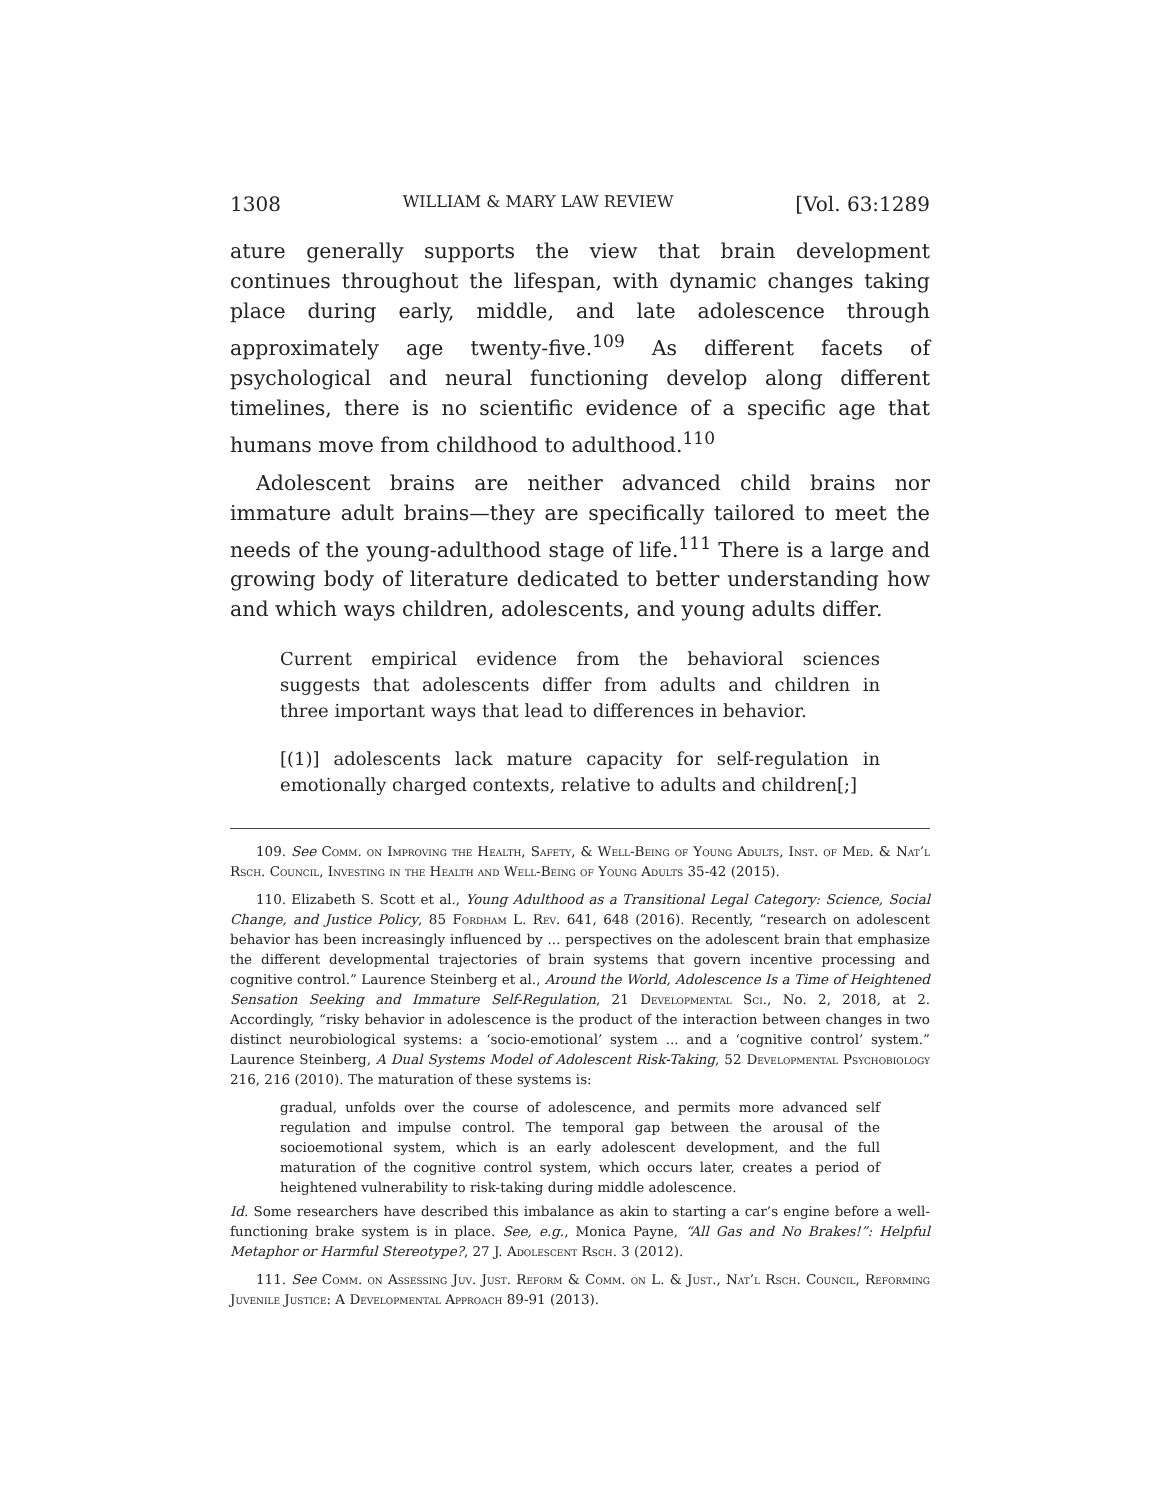1308 WILLIAM & MARY LAW REVIEW [Vol. 63:1289
ature generally supports the view that brain development continues throughout the lifespan, with dynamic changes taking place during early, middle, and late adolescence through approximately age twenty-five.<sup>109</sup> As different facets of psychological and neural functioning develop along different timelines, there is no scientific evidence of a specific age that humans move from childhood to adulthood.<sup>110</sup>
Adolescent brains are neither advanced child brains nor immature adult brains—they are specifically tailored to meet the needs of the young-adulthood stage of life.<sup>111</sup> There is a large and growing body of literature dedicated to better understanding how and which ways children, adolescents, and young adults differ.
Current empirical evidence from the behavioral sciences suggests that adolescents differ from adults and children in three important ways that lead to differences in behavior.
[(1)] adolescents lack mature capacity for self-regulation in emotionally charged contexts, relative to adults and children[;]
109. See Comm. on Improving the Health, Safety, & Well-Being of Young Adults, Inst. of Med. & Nat’l Rsch. Council, Investing in the Health and Well-Being of Young Adults 35-42 (2015).
110. Elizabeth S. Scott et al., Young Adulthood as a Transitional Legal Category: Science, Social Change, and Justice Policy, 85 Fordham L. Rev. 641, 648 (2016). Recently, “research on adolescent behavior has been increasingly influenced by ... perspectives on the adolescent brain that emphasize the different developmental trajectories of brain systems that govern incentive processing and cognitive control.” Laurence Steinberg et al., Around the World, Adolescence Is a Time of Heightened Sensation Seeking and Immature Self-Regulation, 21 Developmental Sci., No. 2, 2018, at 2. Accordingly, “risky behavior in adolescence is the product of the interaction between changes in two distinct neurobiological systems: a ‘socio-emotional’ system ... and a ‘cognitive control’ system.” Laurence Steinberg, A Dual Systems Model of Adolescent Risk-Taking, 52 Developmental Psychobiology 216, 216 (2010). The maturation of these systems is:
gradual, unfolds over the course of adolescence, and permits more advanced self regulation and impulse control. The temporal gap between the arousal of the socioemotional system, which is an early adolescent development, and the full maturation of the cognitive control system, which occurs later, creates a period of heightened vulnerability to risk-taking during middle adolescence.
Id. Some researchers have described this imbalance as akin to starting a car’s engine before a well-functioning brake system is in place. See, e.g., Monica Payne, “All Gas and No Brakes!”: Helpful Metaphor or Harmful Stereotype?, 27 J. Adolescent Rsch. 3 (2012).
111. See Comm. on Assessing Juv. Just. Reform & Comm. on L. & Just., Nat’l Rsch. Council, Reforming Juvenile Justice: A Developmental Approach 89-91 (2013).